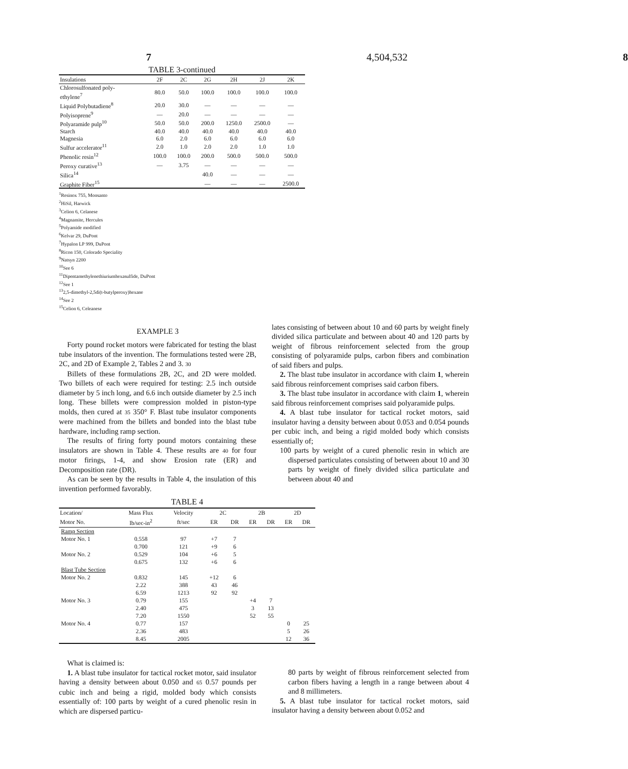7 4,504,532 8
TABLE 3-continued
| Insulations | 2F | 2C | 2G | 2H | 2J | 2K |
| --- | --- | --- | --- | --- | --- | --- |
| Chlorosulfonated poly- ethylene<sup>7</sup> | 80.0 | 50.0 | 100.0 | 100.0 | 100.0 | 100.0 |
| Liquid Polybutadiene<sup>8</sup> | 20.0 | 30.0 | — | — | — | — |
| Polyisoprene<sup>9</sup> | — | 20.0 | — | — | — | — |
| Polyaramide pulp<sup>10</sup> | 50.0 | 50.0 | 200.0 | 1250.0 | 2500.0 | — |
| Starch | 40.0 | 40.0 | 40.0 | 40.0 | 40.0 | 40.0 |
| Magnesia | 6.0 | 2.0 | 6.0 | 6.0 | 6.0 | 6.0 |
| Sulfur accelerator<sup>11</sup> | 2.0 | 1.0 | 2.0 | 2.0 | 1.0 | 1.0 |
| Phenolic resin<sup>12</sup> | 100.0 | 100.0 | 200.0 | 500.0 | 500.0 | 500.0 |
| Peroxy curative<sup>13</sup> | — | 3.75 | — | — | — | — |
| Silica<sup>14</sup> | | | 40.0 | — | — | — |
| Graphite Fiber<sup>15</sup> | | | — | — | — | 2500.0 |
<sup>1</sup> Resinox 755, Monsanto
<sup>2</sup> HiSil, Harwick
<sup>3</sup> Celion 6, Celanese
<sup>4</sup> Magnamite, Hercules
<sup>5</sup> Polyamide modified
<sup>6</sup> Kelvar 29, DuPont
<sup>7</sup> Hypalon LP 999, DuPont
<sup>8</sup> Ricon 150, Colorado Speciality
<sup>9</sup> Natsyn 2200
<sup>10</sup> See 6
<sup>11</sup> Dipentamethylenethiuriumhexasulfide, DuPont
<sup>12</sup> See 1
<sup>13</sup> 2,5-dimethyl-2,5di(t-butylperoxy)hexane
<sup>14</sup> See 2
<sup>15</sup> Celion 6, Celeanese
EXAMPLE 3
Forty pound rocket motors were fabricated for testing the blast tube insulators of the invention. The formulations tested were 2B, 2C, and 2D of Example 2, Tables 2 and 3. 30
Billets of these formulations 2B, 2C, and 2D were molded. Two billets of each were required for testing: 2.5 inch outside diameter by 5 inch long, and 6.6 inch outside diameter by 2.5 inch long. These billets were compression molded in piston-type molds, then cured at 35 350° F. Blast tube insulator components were machined from the billets and bonded into the blast tube hardware, including ramp section.
The results of firing forty pound motors containing these insulators are shown in Table 4. These results are 40 for four motor firings, 1-4, and show Erosion rate (ER) and Decomposition rate (DR).
As can be seen by the results in Table 4, the insulation of this invention performed favorably.
lates consisting of between about 10 and 60 parts by weight finely divided silica particulate and between about 40 and 120 parts by weight of fibrous reinforcement selected from the group consisting of polyaramide pulps, carbon fibers and combination of said fibers and pulps.
2. The blast tube insulator in accordance with claim 1, wherein said fibrous reinforcement comprises said carbon fibers.
3. The blast tube insulator in accordance with claim 1, wherein said fibrous reinforcement comprises said polyaramide pulps.
4. A blast tube insulator for tactical rocket motors, said insulator having a density between about 0.053 and 0.054 pounds per cubic inch, and being a rigid molded body which consists essentially of;
100 parts by weight of a cured phenolic resin in which are dispersed particulates consisting of between about 10 and 30 parts by weight of finely divided silica particulate and between about 40 and
TABLE 4
| Location/ | Mass Flux | Velocity | 2C | | 2B | | 2D | |
| --- | --- | --- | --- | --- | --- | --- | --- | --- |
| Motor No. | lb/sec-in<sup>2</sup> | ft/sec | ER | DR | ER | DR | ER | DR |
| Ramp Section | | | | | | | | |
| Motor No. 1 | 0.558 | 97 | +7 | 7 | | | | |
| | 0.700 | 121 | +9 | 6 | | | | |
| Motor No. 2 | 0.529 | 104 | +6 | 5 | | | | |
| | 0.675 | 132 | +6 | 6 | | | | |
| Blast Tube Section | | | | | | | | |
| Motor No. 2 | 0.832 | 145 | +12 | 6 | | | | |
| | 2.22 | 388 | 43 | 46 | | | | |
| | 6.59 | 1213 | 92 | 92 | | | | |
| Motor No. 3 | 0.79 | 155 | | | +4 | 7 | | |
| | 2.40 | 475 | | | 3 | 13 | | |
| | 7.20 | 1550 | | | 52 | 55 | | |
| Motor No. 4 | 0.77 | 157 | | | | | 0 | 25 |
| | 2.36 | 483 | | | | | 5 | 26 |
| | 8.45 | 2005 | | | | | 12 | 36 |
What is claimed is:
1. A blast tube insulator for tactical rocket motor, said insulator having a density between about 0.050 and 65 0.57 pounds per cubic inch and being a rigid, molded body which consists essentially of: 100 parts by weight of a cured phenolic resin in which are dispersed particu-
80 parts by weight of fibrous reinforcement selected from carbon fibers having a length in a range between about 4 and 8 millimeters.
5. A blast tube insulator for tactical rocket motors, said insulator having a density between about 0.052 and